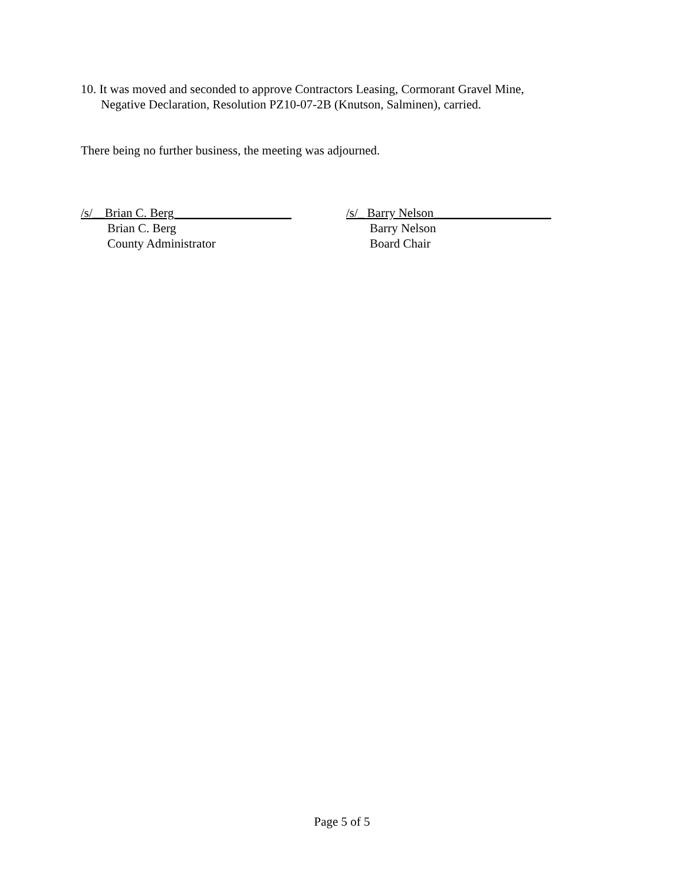10. It was moved and seconded to approve Contractors Leasing, Cormorant Gravel Mine,
Negative Declaration, Resolution PZ10-07-2B (Knutson, Salminen), carried.
There being no further business, the meeting was adjourned.
/s/__Brian C. Berg___________________
Brian C. Berg
County Administrator
/s/_ Barry Nelson___________________
Barry Nelson
Board Chair
Page 5 of 5